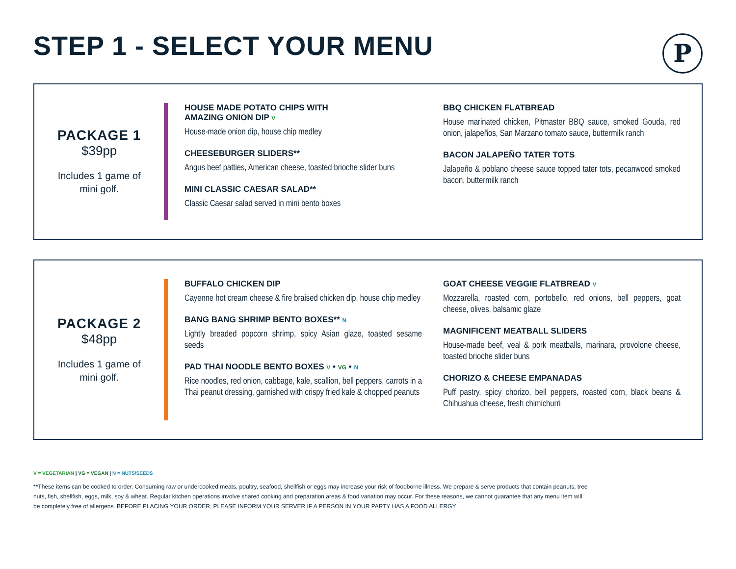STEP 1 - SELECT YOUR MENU
P
PACKAGE 1
$39pp
Includes 1 game of
mini golf.
HOUSE MADE POTATO CHIPS WITH
AMAZING ONION DIP V
House-made onion dip, house chip medley
CHEESEBURGER SLIDERS**
Angus beef patties, American cheese, toasted brioche slider buns
MINI CLASSIC CAESAR SALAD**
Classic Caesar salad served in mini bento boxes
BBQ CHICKEN FLATBREAD
House marinated chicken, Pitmaster BBQ sauce, smoked Gouda, red onion, jalapeños, San Marzano tomato sauce, buttermilk ranch
BACON JALAPEÑO TATER TOTS
Jalapeño & poblano cheese sauce topped tater tots, pecanwood smoked bacon, buttermilk ranch
PACKAGE 2
$48pp
Includes 1 game of
mini golf.
BUFFALO CHICKEN DIP
Cayenne hot cream cheese & fire braised chicken dip, house chip medley
BANG BANG SHRIMP BENTO BOXES** N
Lightly breaded popcorn shrimp, spicy Asian glaze, toasted sesame seeds
PAD THAI NOODLE BENTO BOXES V • VG • N
Rice noodles, red onion, cabbage, kale, scallion, bell peppers, carrots in a Thai peanut dressing, garnished with crispy fried kale & chopped peanuts
GOAT CHEESE VEGGIE FLATBREAD V
Mozzarella, roasted corn, portobello, red onions, bell peppers, goat cheese, olives, balsamic glaze
MAGNIFICENT MEATBALL SLIDERS
House-made beef, veal & pork meatballs, marinara, provolone cheese, toasted brioche slider buns
CHORIZO & CHEESE EMPANADAS
Puff pastry, spicy chorizo, bell peppers, roasted corn, black beans & Chihuahua cheese, fresh chimichurri
V = VEGETARIAN | VG = VEGAN | N = NUTS/SEEDS
**These items can be cooked to order. Consuming raw or undercooked meats, poultry, seafood, shellfish or eggs may increase your risk of foodborne illness. We prepare & serve products that contain peanuts, tree nuts, fish, shellfish, eggs, milk, soy & wheat. Regular kitchen operations involve shared cooking and preparation areas & food variation may occur. For these reasons, we cannot guarantee that any menu item will be completely free of allergens. BEFORE PLACING YOUR ORDER, PLEASE INFORM YOUR SERVER IF A PERSON IN YOUR PARTY HAS A FOOD ALLERGY.